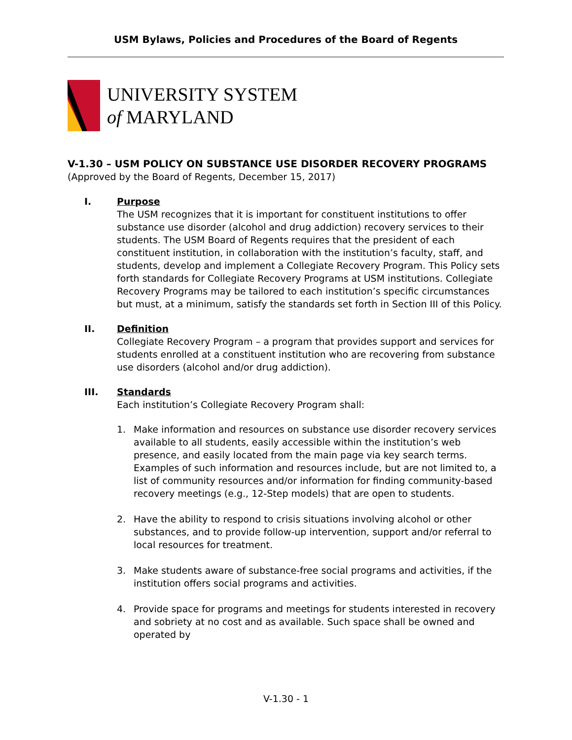USM Bylaws, Policies and Procedures of the Board of Regents
UNIVERSITY SYSTEM
of MARYLAND
V-1.30 – USM POLICY ON SUBSTANCE USE DISORDER RECOVERY PROGRAMS
(Approved by the Board of Regents, December 15, 2017)
I. Purpose
The USM recognizes that it is important for constituent institutions to offer substance use disorder (alcohol and drug addiction) recovery services to their students. The USM Board of Regents requires that the president of each constituent institution, in collaboration with the institution’s faculty, staff, and students, develop and implement a Collegiate Recovery Program. This Policy sets forth standards for Collegiate Recovery Programs at USM institutions. Collegiate Recovery Programs may be tailored to each institution’s specific circumstances but must, at a minimum, satisfy the standards set forth in Section III of this Policy.
II. Definition
Collegiate Recovery Program – a program that provides support and services for students enrolled at a constituent institution who are recovering from substance use disorders (alcohol and/or drug addiction).
III. Standards
Each institution’s Collegiate Recovery Program shall:
1. Make information and resources on substance use disorder recovery services available to all students, easily accessible within the institution’s web presence, and easily located from the main page via key search terms. Examples of such information and resources include, but are not limited to, a list of community resources and/or information for finding community-based recovery meetings (e.g., 12-Step models) that are open to students.
2. Have the ability to respond to crisis situations involving alcohol or other substances, and to provide follow-up intervention, support and/or referral to local resources for treatment.
3. Make students aware of substance-free social programs and activities, if the institution offers social programs and activities.
4. Provide space for programs and meetings for students interested in recovery and sobriety at no cost and as available. Such space shall be owned and operated by
V-1.30 - 1